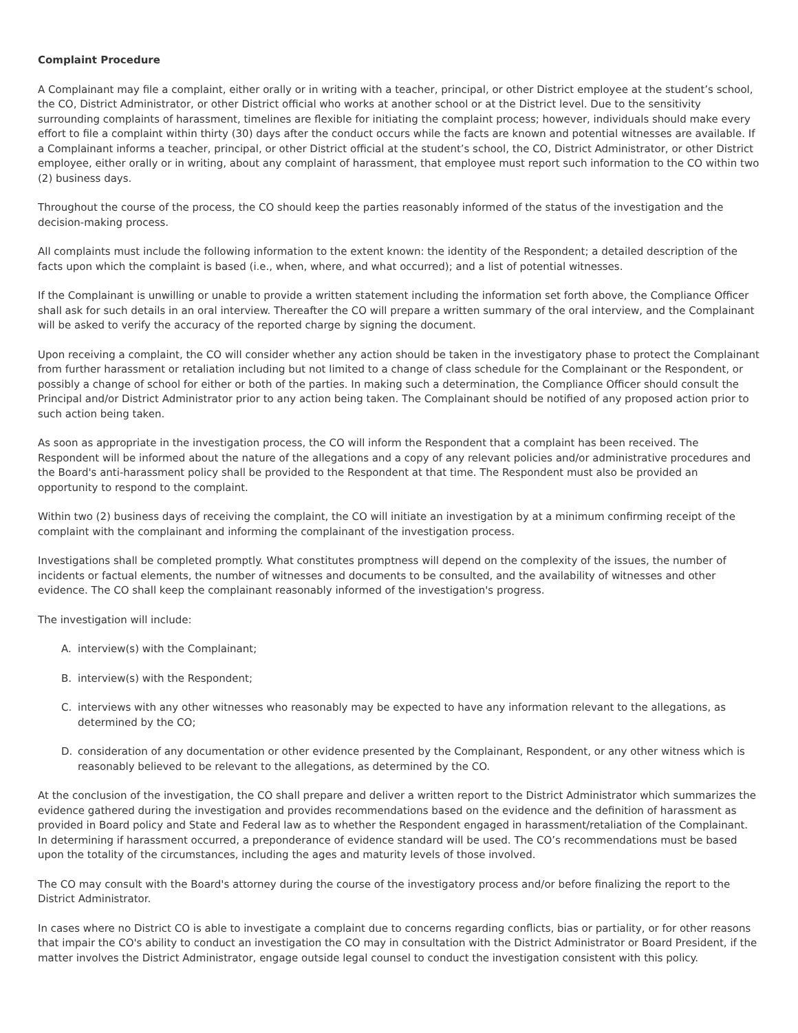Complaint Procedure
A Complainant may file a complaint, either orally or in writing with a teacher, principal, or other District employee at the student’s school, the CO, District Administrator, or other District official who works at another school or at the District level. Due to the sensitivity surrounding complaints of harassment, timelines are flexible for initiating the complaint process; however, individuals should make every effort to file a complaint within thirty (30) days after the conduct occurs while the facts are known and potential witnesses are available. If a Complainant informs a teacher, principal, or other District official at the student’s school, the CO, District Administrator, or other District employee, either orally or in writing, about any complaint of harassment, that employee must report such information to the CO within two (2) business days.
Throughout the course of the process, the CO should keep the parties reasonably informed of the status of the investigation and the decision-making process.
All complaints must include the following information to the extent known: the identity of the Respondent; a detailed description of the facts upon which the complaint is based (i.e., when, where, and what occurred); and a list of potential witnesses.
If the Complainant is unwilling or unable to provide a written statement including the information set forth above, the Compliance Officer shall ask for such details in an oral interview. Thereafter the CO will prepare a written summary of the oral interview, and the Complainant will be asked to verify the accuracy of the reported charge by signing the document.
Upon receiving a complaint, the CO will consider whether any action should be taken in the investigatory phase to protect the Complainant from further harassment or retaliation including but not limited to a change of class schedule for the Complainant or the Respondent, or possibly a change of school for either or both of the parties. In making such a determination, the Compliance Officer should consult the Principal and/or District Administrator prior to any action being taken. The Complainant should be notified of any proposed action prior to such action being taken.
As soon as appropriate in the investigation process, the CO will inform the Respondent that a complaint has been received. The Respondent will be informed about the nature of the allegations and a copy of any relevant policies and/or administrative procedures and the Board's anti-harassment policy shall be provided to the Respondent at that time. The Respondent must also be provided an opportunity to respond to the complaint.
Within two (2) business days of receiving the complaint, the CO will initiate an investigation by at a minimum confirming receipt of the complaint with the complainant and informing the complainant of the investigation process.
Investigations shall be completed promptly. What constitutes promptness will depend on the complexity of the issues, the number of incidents or factual elements, the number of witnesses and documents to be consulted, and the availability of witnesses and other evidence. The CO shall keep the complainant reasonably informed of the investigation's progress.
The investigation will include:
A. interview(s) with the Complainant;
B. interview(s) with the Respondent;
C. interviews with any other witnesses who reasonably may be expected to have any information relevant to the allegations, as determined by the CO;
D. consideration of any documentation or other evidence presented by the Complainant, Respondent, or any other witness which is reasonably believed to be relevant to the allegations, as determined by the CO.
At the conclusion of the investigation, the CO shall prepare and deliver a written report to the District Administrator which summarizes the evidence gathered during the investigation and provides recommendations based on the evidence and the definition of harassment as provided in Board policy and State and Federal law as to whether the Respondent engaged in harassment/retaliation of the Complainant. In determining if harassment occurred, a preponderance of evidence standard will be used. The CO’s recommendations must be based upon the totality of the circumstances, including the ages and maturity levels of those involved.
The CO may consult with the Board's attorney during the course of the investigatory process and/or before finalizing the report to the District Administrator.
In cases where no District CO is able to investigate a complaint due to concerns regarding conflicts, bias or partiality, or for other reasons that impair the CO's ability to conduct an investigation the CO may in consultation with the District Administrator or Board President, if the matter involves the District Administrator, engage outside legal counsel to conduct the investigation consistent with this policy.